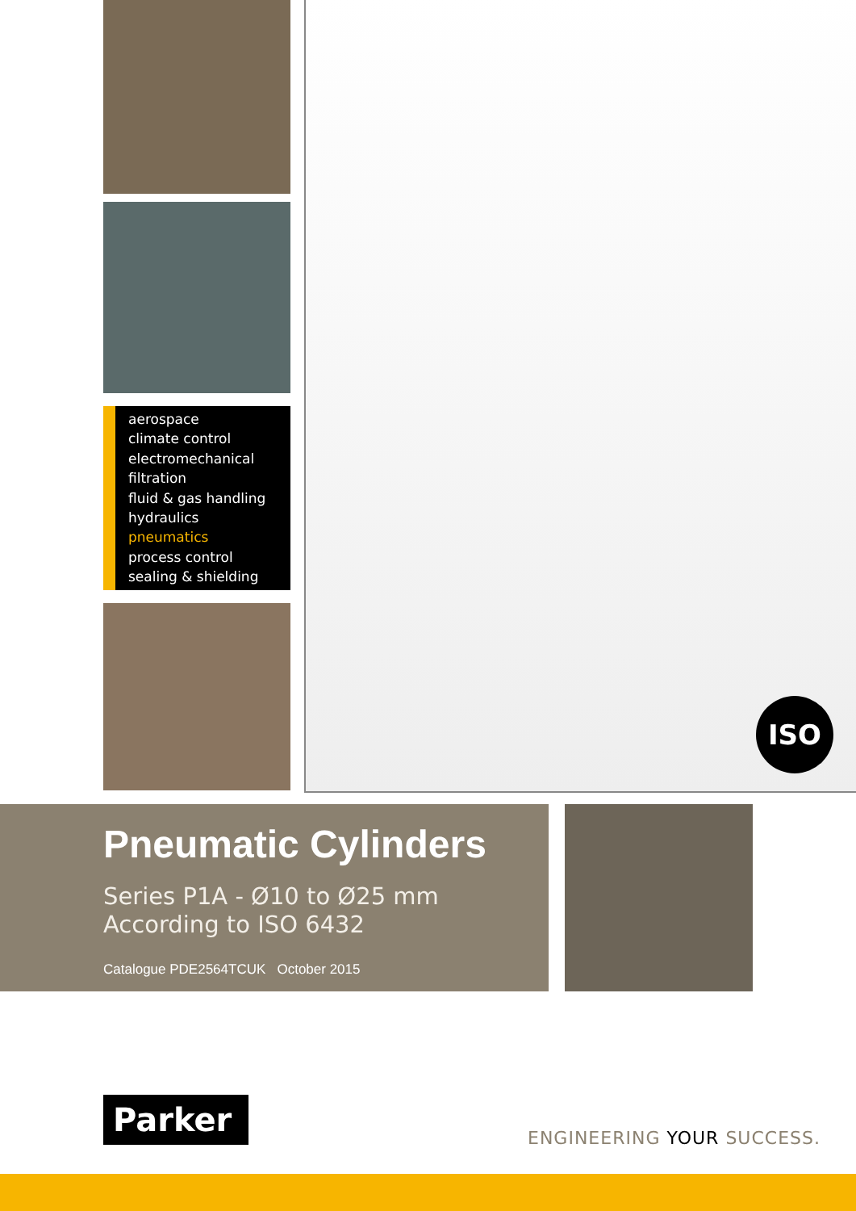aerospace
climate control
electromechanical
filtration
fluid & gas handling
hydraulics
pneumatics
process control
sealing & shielding
ISO
Pneumatic Cylinders
Series P1A - Ø10 to Ø25 mm
According to ISO 6432
Catalogue PDE2564TCUK October 2015
Parker
ENGINEERING YOUR SUCCESS.